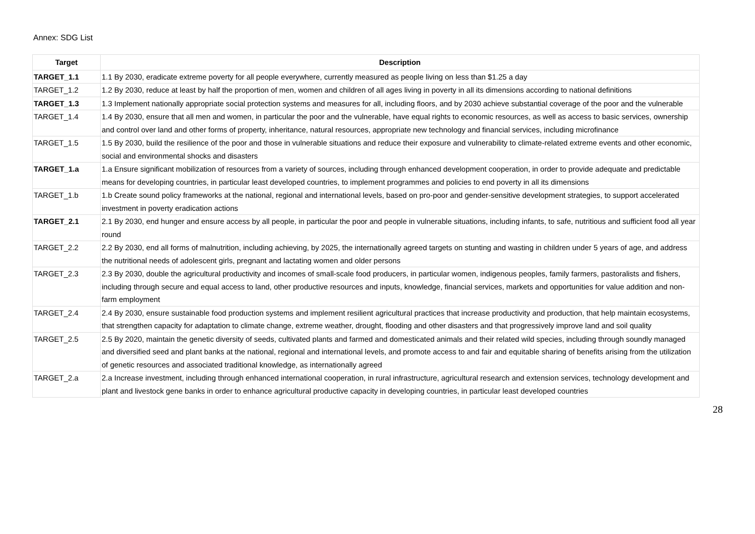Annex: SDG List
| Target | Description |
| --- | --- |
| TARGET_1.1 | 1.1 By 2030, eradicate extreme poverty for all people everywhere, currently measured as people living on less than $1.25 a day |
| TARGET_1.2 | 1.2 By 2030, reduce at least by half the proportion of men, women and children of all ages living in poverty in all its dimensions according to national definitions |
| TARGET_1.3 | 1.3 Implement nationally appropriate social protection systems and measures for all, including floors, and by 2030 achieve substantial coverage of the poor and the vulnerable |
| TARGET_1.4 | 1.4 By 2030, ensure that all men and women, in particular the poor and the vulnerable, have equal rights to economic resources, as well as access to basic services, ownership and control over land and other forms of property, inheritance, natural resources, appropriate new technology and financial services, including microfinance |
| TARGET_1.5 | 1.5 By 2030, build the resilience of the poor and those in vulnerable situations and reduce their exposure and vulnerability to climate-related extreme events and other economic, social and environmental shocks and disasters |
| TARGET_1.a | 1.a Ensure significant mobilization of resources from a variety of sources, including through enhanced development cooperation, in order to provide adequate and predictable means for developing countries, in particular least developed countries, to implement programmes and policies to end poverty in all its dimensions |
| TARGET_1.b | 1.b Create sound policy frameworks at the national, regional and international levels, based on pro-poor and gender-sensitive development strategies, to support accelerated investment in poverty eradication actions |
| TARGET_2.1 | 2.1 By 2030, end hunger and ensure access by all people, in particular the poor and people in vulnerable situations, including infants, to safe, nutritious and sufficient food all year round |
| TARGET_2.2 | 2.2 By 2030, end all forms of malnutrition, including achieving, by 2025, the internationally agreed targets on stunting and wasting in children under 5 years of age, and address the nutritional needs of adolescent girls, pregnant and lactating women and older persons |
| TARGET_2.3 | 2.3 By 2030, double the agricultural productivity and incomes of small-scale food producers, in particular women, indigenous peoples, family farmers, pastoralists and fishers, including through secure and equal access to land, other productive resources and inputs, knowledge, financial services, markets and opportunities for value addition and non-farm employment |
| TARGET_2.4 | 2.4 By 2030, ensure sustainable food production systems and implement resilient agricultural practices that increase productivity and production, that help maintain ecosystems, that strengthen capacity for adaptation to climate change, extreme weather, drought, flooding and other disasters and that progressively improve land and soil quality |
| TARGET_2.5 | 2.5 By 2020, maintain the genetic diversity of seeds, cultivated plants and farmed and domesticated animals and their related wild species, including through soundly managed and diversified seed and plant banks at the national, regional and international levels, and promote access to and fair and equitable sharing of benefits arising from the utilization of genetic resources and associated traditional knowledge, as internationally agreed |
| TARGET_2.a | 2.a Increase investment, including through enhanced international cooperation, in rural infrastructure, agricultural research and extension services, technology development and plant and livestock gene banks in order to enhance agricultural productive capacity in developing countries, in particular least developed countries |
28